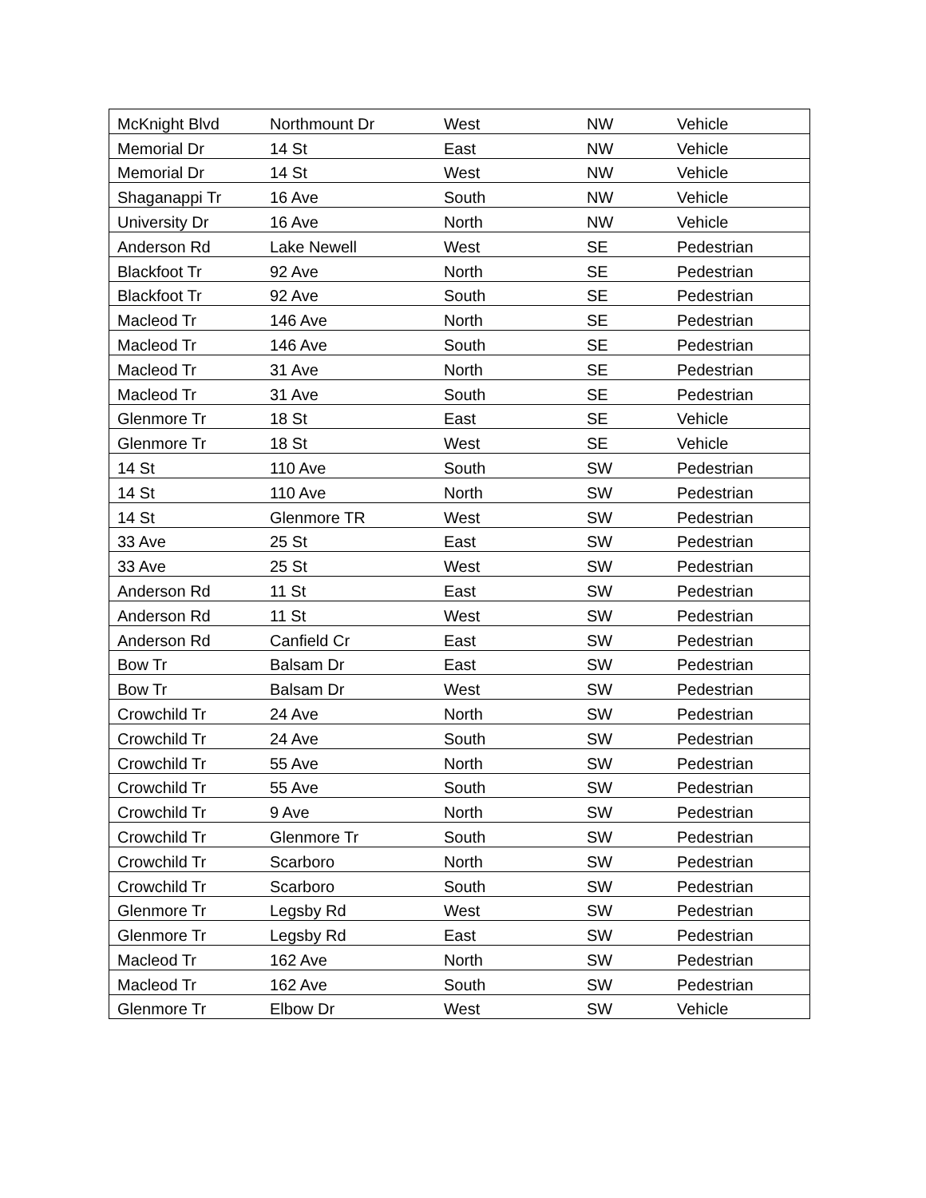| McKnight Blvd | Northmount Dr | West | NW | Vehicle |
| Memorial Dr | 14 St | East | NW | Vehicle |
| Memorial Dr | 14 St | West | NW | Vehicle |
| Shaganappi Tr | 16 Ave | South | NW | Vehicle |
| University Dr | 16 Ave | North | NW | Vehicle |
| Anderson Rd | Lake Newell | West | SE | Pedestrian |
| Blackfoot Tr | 92 Ave | North | SE | Pedestrian |
| Blackfoot Tr | 92 Ave | South | SE | Pedestrian |
| Macleod Tr | 146 Ave | North | SE | Pedestrian |
| Macleod Tr | 146 Ave | South | SE | Pedestrian |
| Macleod Tr | 31 Ave | North | SE | Pedestrian |
| Macleod Tr | 31 Ave | South | SE | Pedestrian |
| Glenmore Tr | 18 St | East | SE | Vehicle |
| Glenmore Tr | 18 St | West | SE | Vehicle |
| 14 St | 110 Ave | South | SW | Pedestrian |
| 14 St | 110 Ave | North | SW | Pedestrian |
| 14 St | Glenmore TR | West | SW | Pedestrian |
| 33 Ave | 25 St | East | SW | Pedestrian |
| 33 Ave | 25 St | West | SW | Pedestrian |
| Anderson Rd | 11 St | East | SW | Pedestrian |
| Anderson Rd | 11 St | West | SW | Pedestrian |
| Anderson Rd | Canfield Cr | East | SW | Pedestrian |
| Bow Tr | Balsam Dr | East | SW | Pedestrian |
| Bow Tr | Balsam Dr | West | SW | Pedestrian |
| Crowchild Tr | 24 Ave | North | SW | Pedestrian |
| Crowchild Tr | 24 Ave | South | SW | Pedestrian |
| Crowchild Tr | 55 Ave | North | SW | Pedestrian |
| Crowchild Tr | 55 Ave | South | SW | Pedestrian |
| Crowchild Tr | 9 Ave | North | SW | Pedestrian |
| Crowchild Tr | Glenmore Tr | South | SW | Pedestrian |
| Crowchild Tr | Scarboro | North | SW | Pedestrian |
| Crowchild Tr | Scarboro | South | SW | Pedestrian |
| Glenmore Tr | Legsby Rd | West | SW | Pedestrian |
| Glenmore Tr | Legsby Rd | East | SW | Pedestrian |
| Macleod Tr | 162 Ave | North | SW | Pedestrian |
| Macleod Tr | 162 Ave | South | SW | Pedestrian |
| Glenmore Tr | Elbow Dr | West | SW | Vehicle |